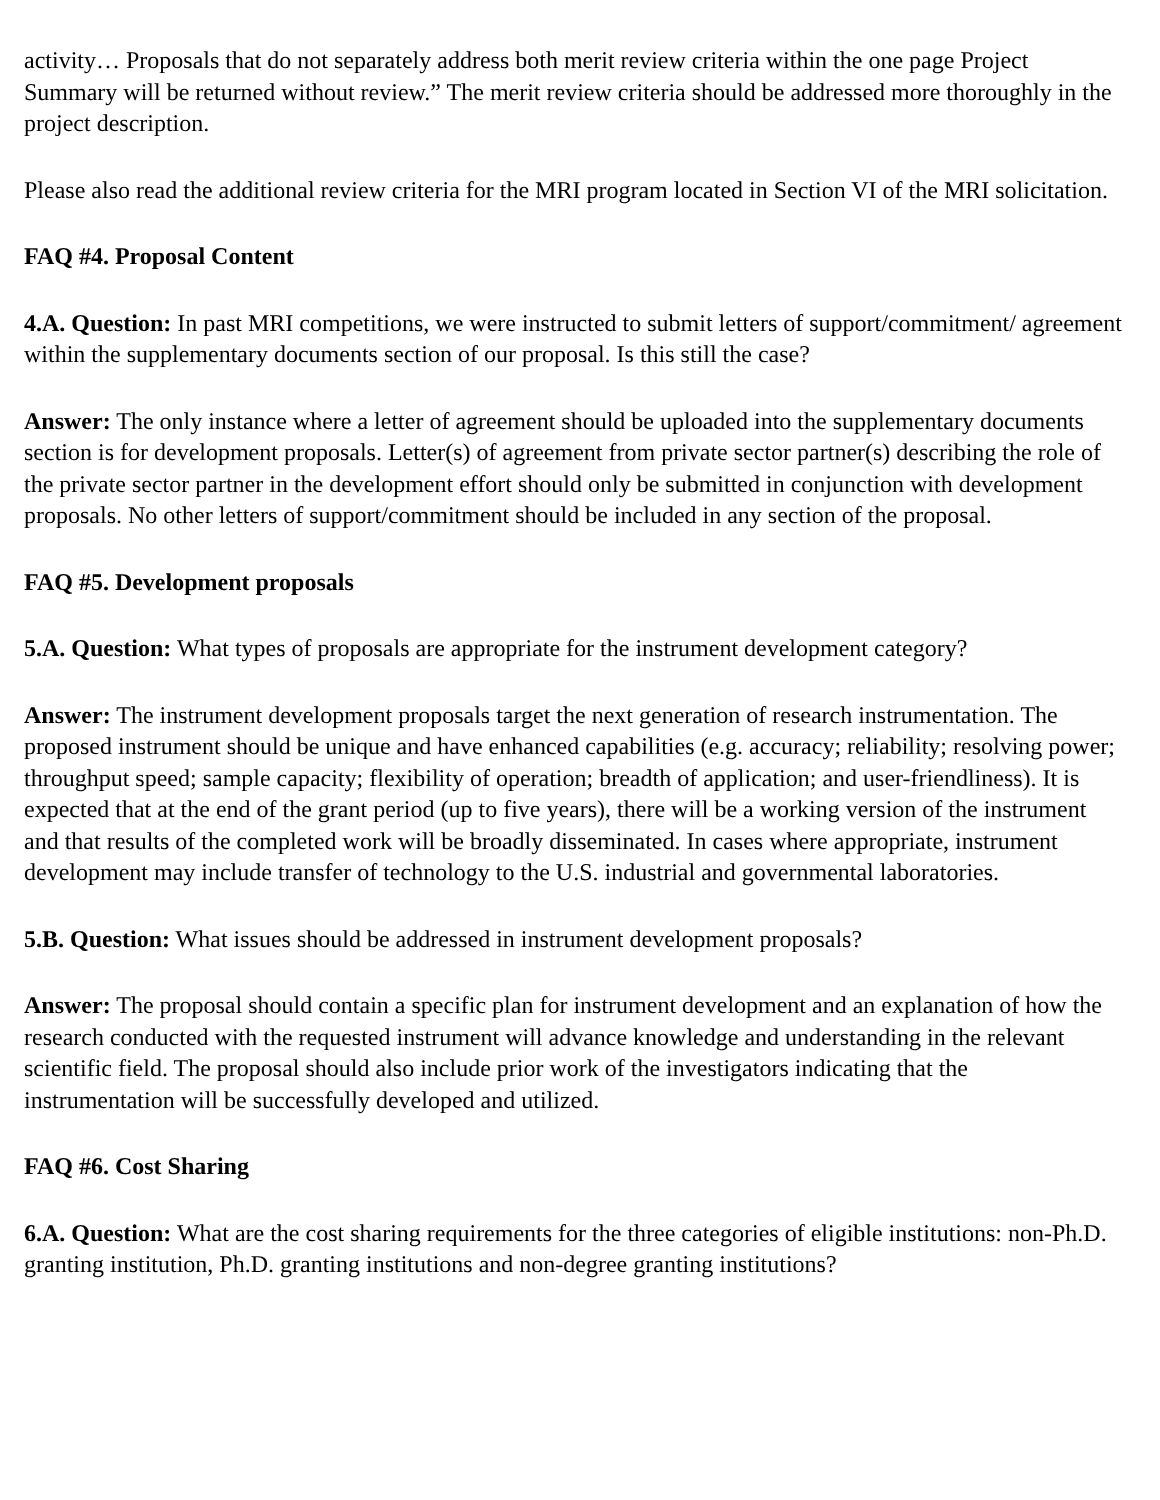activity… Proposals that do not separately address both merit review criteria within the one page Project Summary will be returned without review.” The merit review criteria should be addressed more thoroughly in the project description.
Please also read the additional review criteria for the MRI program located in Section VI of the MRI solicitation.
FAQ #4. Proposal Content
4.A. Question: In past MRI competitions, we were instructed to submit letters of support/commitment/ agreement within the supplementary documents section of our proposal. Is this still the case?
Answer: The only instance where a letter of agreement should be uploaded into the supplementary documents section is for development proposals. Letter(s) of agreement from private sector partner(s) describing the role of the private sector partner in the development effort should only be submitted in conjunction with development proposals. No other letters of support/commitment should be included in any section of the proposal.
FAQ #5. Development proposals
5.A. Question: What types of proposals are appropriate for the instrument development category?
Answer: The instrument development proposals target the next generation of research instrumentation. The proposed instrument should be unique and have enhanced capabilities (e.g. accuracy; reliability; resolving power; throughput speed; sample capacity; flexibility of operation; breadth of application; and user-friendliness). It is expected that at the end of the grant period (up to five years), there will be a working version of the instrument and that results of the completed work will be broadly disseminated. In cases where appropriate, instrument development may include transfer of technology to the U.S. industrial and governmental laboratories.
5.B. Question: What issues should be addressed in instrument development proposals?
Answer: The proposal should contain a specific plan for instrument development and an explanation of how the research conducted with the requested instrument will advance knowledge and understanding in the relevant scientific field. The proposal should also include prior work of the investigators indicating that the instrumentation will be successfully developed and utilized.
FAQ #6. Cost Sharing
6.A. Question: What are the cost sharing requirements for the three categories of eligible institutions: non-Ph.D. granting institution, Ph.D. granting institutions and non-degree granting institutions?